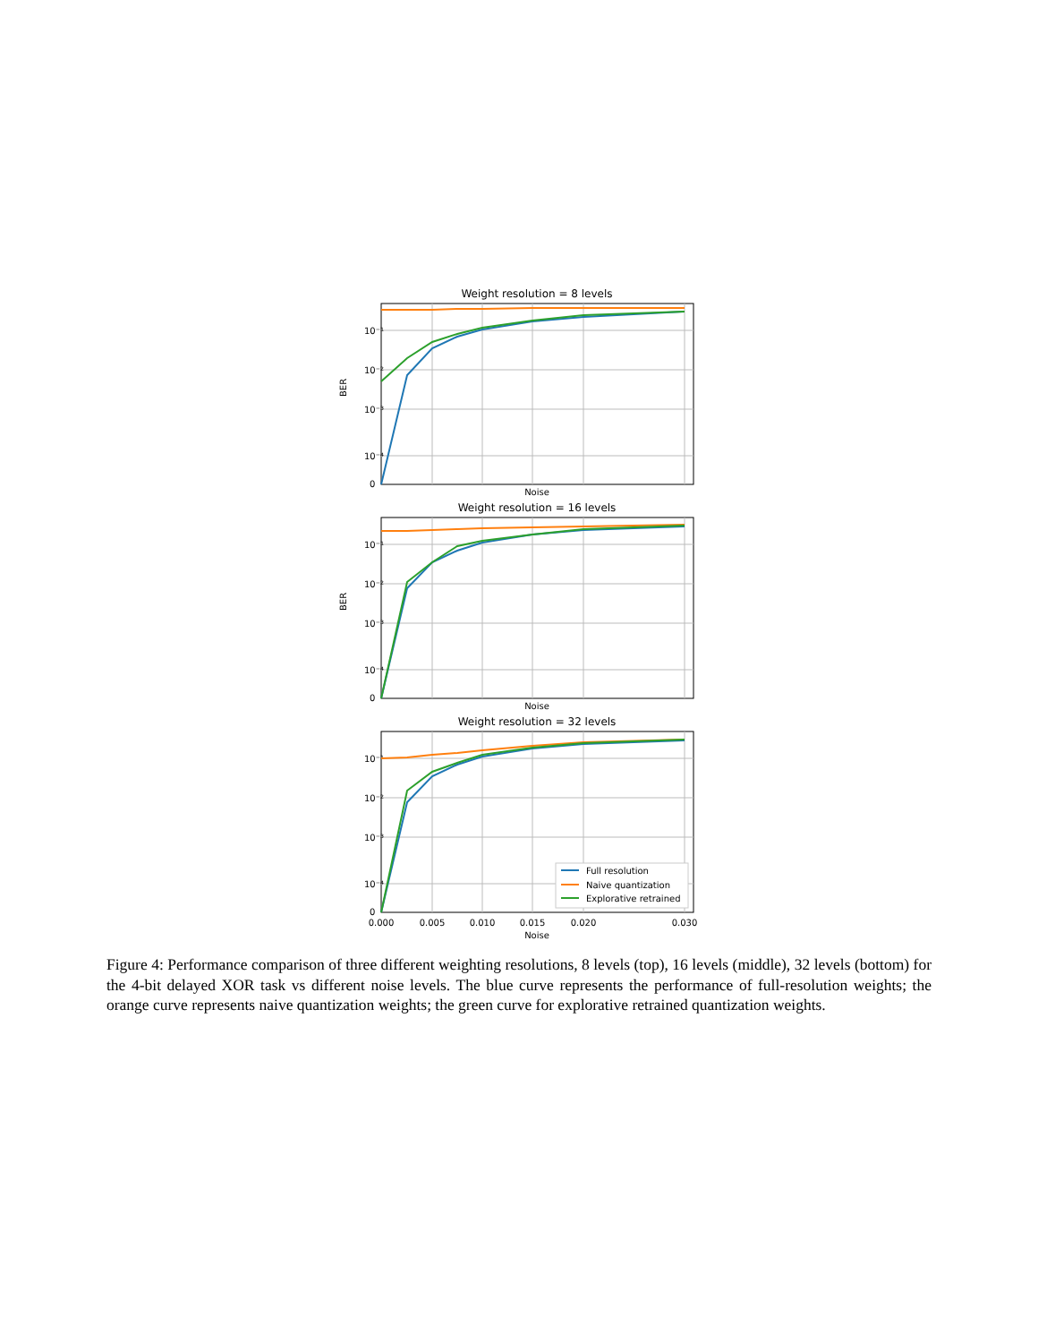Weight resolution = 8 levels
10⁻¹
10⁻²
10⁻³
10⁻⁴
0
BER
Noise
Weight resolution = 16 levels
10⁻¹
10⁻²
10⁻³
10⁻⁴
0
BER
Noise
Weight resolution = 32 levels
10⁻¹
10⁻²
10⁻³
10⁻⁴
0
0.000
0.005
0.010
0.015
0.020
0.030
Noise
Full resolution
Naive quantization
Explorative retrained
Figure 4: Performance comparison of three different weighting resolutions, 8 levels (top), 16 levels (middle), 32 levels (bottom) for the 4-bit delayed XOR task vs different noise levels. The blue curve represents the performance of full-resolution weights; the orange curve represents naive quantization weights; the green curve for explorative retrained quantization weights.